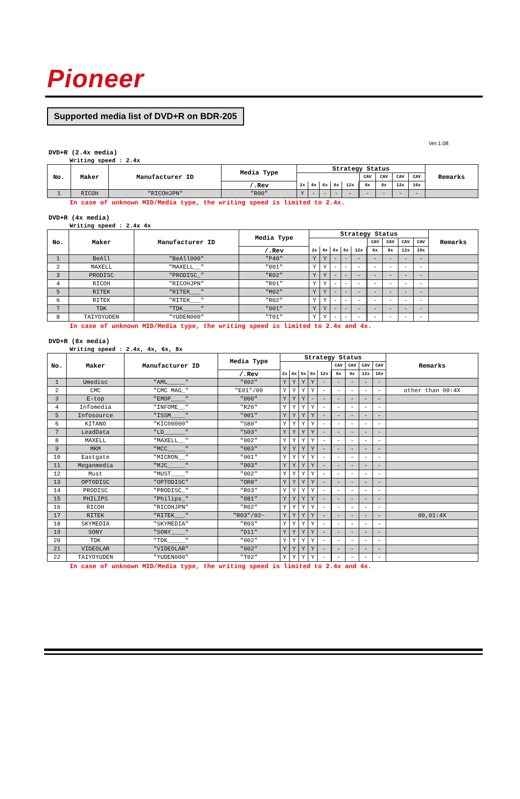Pioneer
Supported media list of DVD+R on BDR-205
Ver.1.08
DVD+R (2.4x media)
Writing speed : 2.4x
| No. | Maker | Manufacturer ID | Media Type | Strategy Status | | | | | | | | | | Remarks |
| --- | --- | --- | --- | --- | --- | --- | --- | --- | --- | --- | --- | --- | --- | --- |
| | | | | | | | | | | CAV | CAV | CAV | CAV | |
| | | | /.Rev | 2x | 4x | 6x | 8x | 12x | | 6x | 8x | 12x | 16x | |
| 1 | RICOH | "RICOHJPN" | "R00" | Y | - | - | - | - | | - | - | - | - | |
In case of unknown MID/Media type, the writing speed is limited to 2.4x.
DVD+R (4x media)
Writing speed : 2.4x 4x
| No. | Maker | Manufacturer ID | Media Type | Strategy Status | | | | | | | | | | Remarks |
| --- | --- | --- | --- | --- | --- | --- | --- | --- | --- | --- | --- | --- | --- | --- |
| | | | | | | | | | | CAV | CAV | CAV | CAV | |
| | | | /.Rev | 2x | 4x | 6x | 8x | 12x | | 6x | 8x | 12x | 16x | |
| 1 | BeAll | "BeAll000" | "P40" | Y | Y | - | - | - | | - | - | - | - | |
| 2 | MAXELL | "MAXELL__" | "001" | Y | Y | - | - | - | | - | - | - | - | |
| 3 | PRODISC | "PRODISC_" | "R02" | Y | Y | - | - | - | | - | - | - | - | |
| 4 | RICOH | "RICOHJPN" | "R01" | Y | Y | - | - | - | | - | - | - | - | |
| 5 | RITEK | "RITEK___" | "M02" | Y | Y | - | - | - | | - | - | - | - | |
| 6 | RITEK | "RITEK___" | "R02" | Y | Y | - | - | - | | - | - | - | - | |
| 7 | TDK | "TDK_____" | "001" | Y | Y | - | - | - | | - | - | - | - | |
| 8 | TAIYOYUDEN | "YUDEN000" | "T01" | Y | Y | - | - | - | | - | - | - | - | |
In case of unknown MID/Media type, the writing speed is limited to 2.4x and 4x.
DVD+R (8x media)
Writing speed : 2.4x, 4x, 6x, 8x
| No. | Maker | Manufacturer ID | Media Type | Strategy Status | | | | | | | | | | Remarks |
| --- | --- | --- | --- | --- | --- | --- | --- | --- | --- | --- | --- | --- | --- | --- |
| | | | | | | | | | | CAV | CAV | CAV | CAV | |
| | | | /.Rev | 2x | 4x | 6x | 8x | 12x | | 6x | 8x | 12x | 16x | |
| 1 | Umedisc | "AML_____" | "002" | Y | Y | Y | Y | - | | - | - | - | - | |
| 2 | CMC | "CMC MAG_" | "E01"/00 | Y | Y | Y | Y | - | | - | - | - | - | other than 00:4X |
| 3 | E-top | "EMDP____" | "000" | Y | Y | Y | - | - | | - | - | - | - | |
| 4 | Infomedia | "INFOME__" | "R20" | Y | Y | Y | Y | - | | - | - | - | - | |
| 5 | Infosource | "ISSM____" | "001" | Y | Y | Y | Y | - | | - | - | - | - | |
| 6 | KITANO | "KIC00000" | "S80" | Y | Y | Y | Y | - | | - | - | - | - | |
| 7 | LeadData | "LD______" | "S03" | Y | Y | Y | Y | - | | - | - | - | - | |
| 8 | MAXELL | "MAXELL__" | "002" | Y | Y | Y | Y | - | | - | - | - | - | |
| 9 | MKM | "MCC_____" | "003" | Y | Y | Y | Y | - | | - | - | - | - | |
| 10 | Eastgate | "MICRON__" | "001" | Y | Y | Y | Y | - | | - | - | - | - | |
| 11 | Meganmedia | "MJC_____" | "003" | Y | Y | Y | Y | - | | - | - | - | - | |
| 12 | Must | "MUST____" | "002" | Y | Y | Y | Y | - | | - | - | - | - | |
| 13 | OPTODISC | "OPTODISC" | "OR8" | Y | Y | Y | Y | - | | - | - | - | - | |
| 14 | PRODISC | "PRODISC_" | "R03" | Y | Y | Y | Y | - | | - | - | - | - | |
| 15 | PHILIPS | "Philips_" | "081" | Y | Y | Y | Y | - | | - | - | - | - | |
| 16 | RICOH | "RICOHJPN" | "R02" | Y | Y | Y | Y | - | | - | - | - | - | |
| 17 | RITEK | "RITEK___" | "R03"/02~ | Y | Y | Y | Y | - | | - | - | - | - | 00,01:4X |
| 18 | SKYMEDIA | "SKYMEDIA" | "R03" | Y | Y | Y | Y | - | | - | - | - | - | |
| 19 | SONY | "SONY____" | "D11" | Y | Y | Y | Y | - | | - | - | - | - | |
| 20 | TDK | "TDK_____" | "002" | Y | Y | Y | Y | - | | - | - | - | - | |
| 21 | VIDEOLAR | "VIDEOLAR" | "002" | Y | Y | Y | Y | - | | - | - | - | - | |
| 22 | TAIYOYUDEN | "YUDEN000" | "T02" | Y | Y | Y | Y | - | | - | - | - | - | |
In case of unknown MID/Media type, the writing speed is limited to 2.4x and 4x.